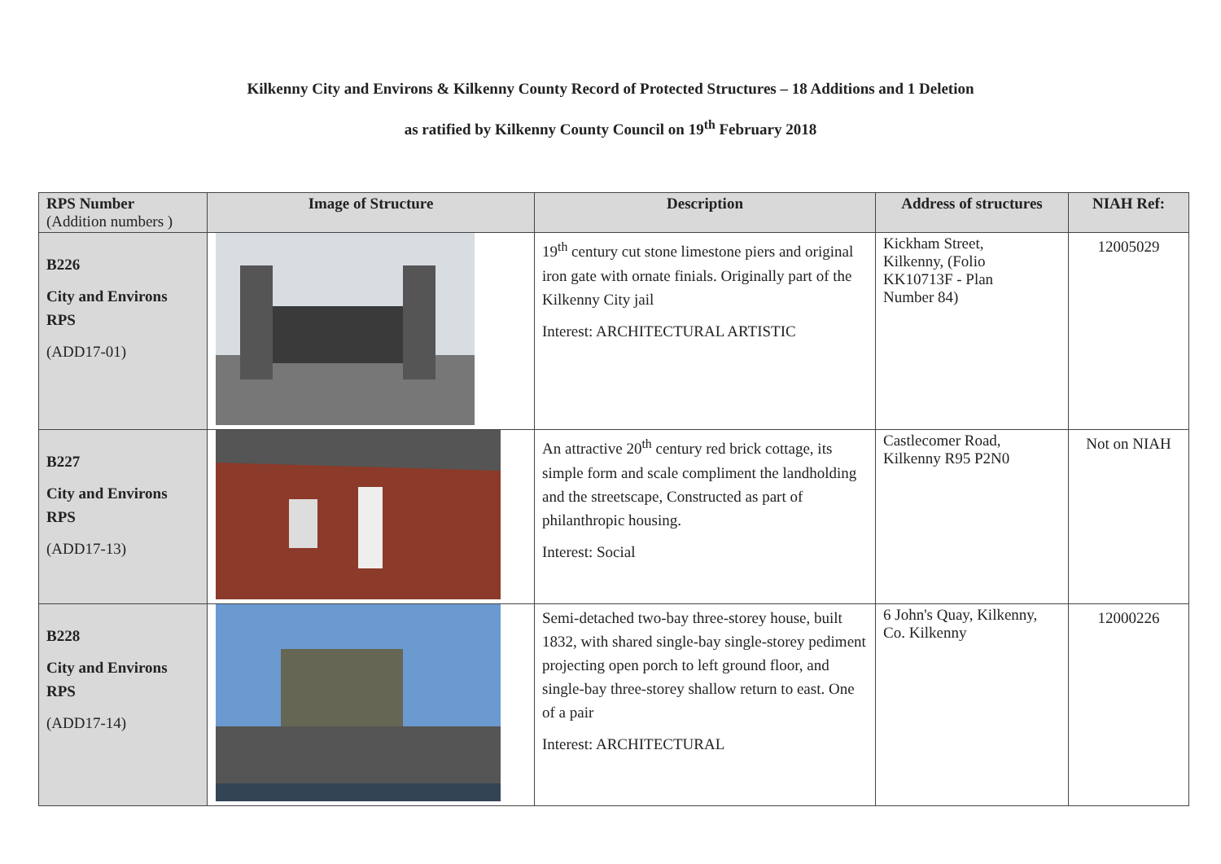Kilkenny City and Environs & Kilkenny County Record of Protected Structures – 18 Additions and 1 Deletion
as ratified by Kilkenny County Council on 19<sup>th</sup> February 2018
| RPS Number (Addition numbers ) | Image of Structure | Description | Address of structures | NIAH Ref: |
| --- | --- | --- | --- | --- |
| B226 City and Environs RPS (ADD17-01) | | 19<sup>th</sup> century cut stone limestone piers and original iron gate with ornate finials. Originally part of the Kilkenny City jail Interest: ARCHITECTURAL ARTISTIC | Kickham Street, Kilkenny, (Folio KK10713F - Plan Number 84) | 12005029 |
| B227 City and Environs RPS (ADD17-13) | | An attractive 20<sup>th</sup> century red brick cottage, its simple form and scale compliment the landholding and the streetscape, Constructed as part of philanthropic housing. Interest: Social | Castlecomer Road, Kilkenny R95 P2N0 | Not on NIAH |
| B228 City and Environs RPS (ADD17-14) | | Semi-detached two-bay three-storey house, built 1832, with shared single-bay single-storey pediment projecting open porch to left ground floor, and single-bay three-storey shallow return to east. One of a pair Interest: ARCHITECTURAL | 6 John's Quay, Kilkenny, Co. Kilkenny | 12000226 |